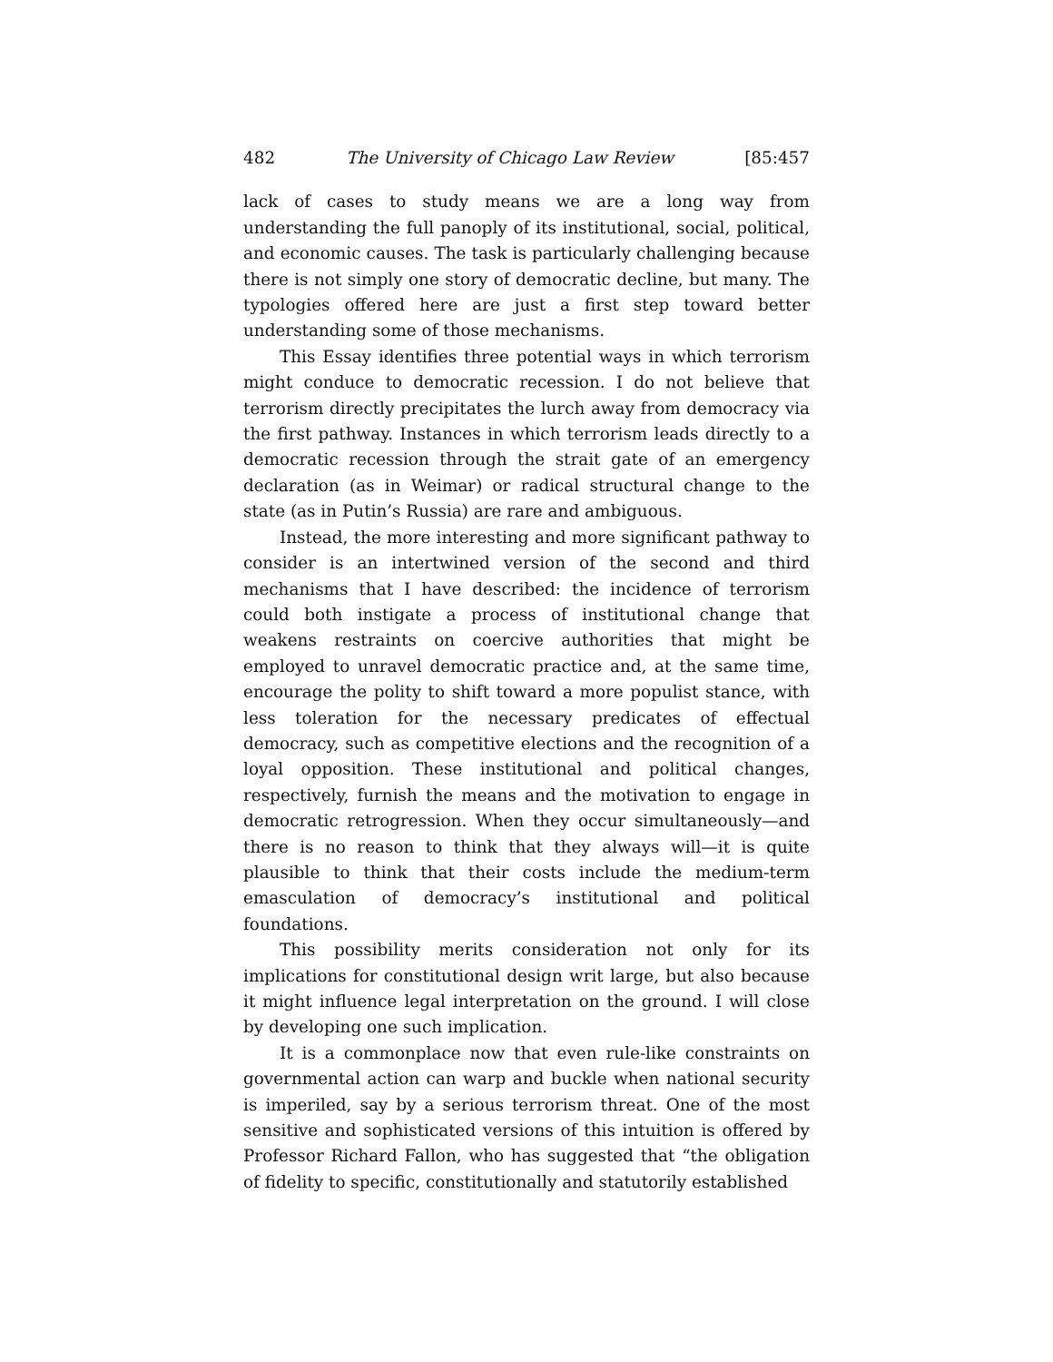482 The University of Chicago Law Review [85:457
lack of cases to study means we are a long way from understanding the full panoply of its institutional, social, political, and economic causes. The task is particularly challenging because there is not simply one story of democratic decline, but many. The typologies offered here are just a first step toward better understanding some of those mechanisms.
This Essay identifies three potential ways in which terrorism might conduce to democratic recession. I do not believe that terrorism directly precipitates the lurch away from democracy via the first pathway. Instances in which terrorism leads directly to a democratic recession through the strait gate of an emergency declaration (as in Weimar) or radical structural change to the state (as in Putin’s Russia) are rare and ambiguous.
Instead, the more interesting and more significant pathway to consider is an intertwined version of the second and third mechanisms that I have described: the incidence of terrorism could both instigate a process of institutional change that weakens restraints on coercive authorities that might be employed to unravel democratic practice and, at the same time, encourage the polity to shift toward a more populist stance, with less toleration for the necessary predicates of effectual democracy, such as competitive elections and the recognition of a loyal opposition. These institutional and political changes, respectively, furnish the means and the motivation to engage in democratic retrogression. When they occur simultaneously—and there is no reason to think that they always will—it is quite plausible to think that their costs include the medium-term emasculation of democracy’s institutional and political foundations.
This possibility merits consideration not only for its implications for constitutional design writ large, but also because it might influence legal interpretation on the ground. I will close by developing one such implication.
It is a commonplace now that even rule-like constraints on governmental action can warp and buckle when national security is imperiled, say by a serious terrorism threat. One of the most sensitive and sophisticated versions of this intuition is offered by Professor Richard Fallon, who has suggested that “the obligation of fidelity to specific, constitutionally and statutorily established